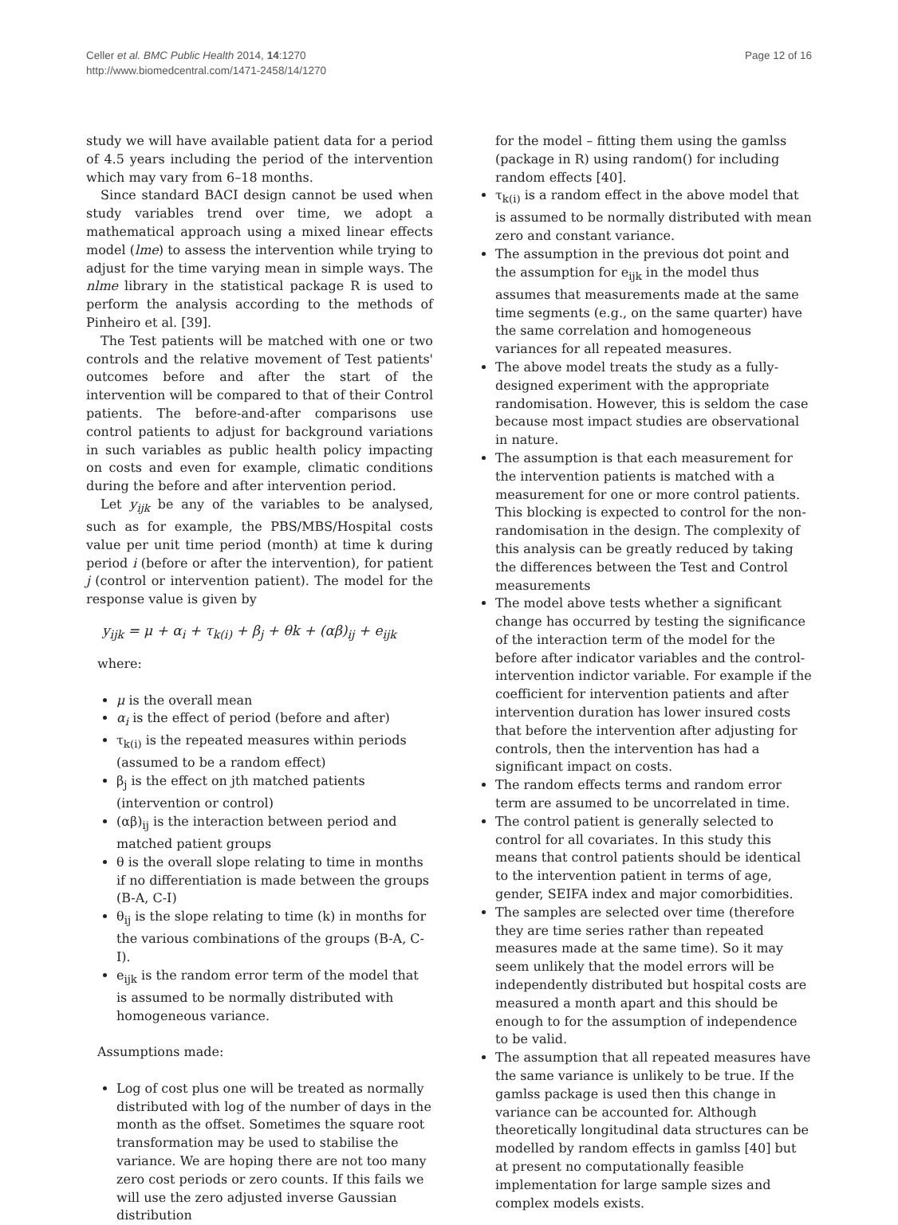Celler et al. BMC Public Health 2014, 14:1270
http://www.biomedcentral.com/1471-2458/14/1270
Page 12 of 16
study we will have available patient data for a period of 4.5 years including the period of the intervention which may vary from 6–18 months.
Since standard BACI design cannot be used when study variables trend over time, we adopt a mathematical approach using a mixed linear effects model (lme) to assess the intervention while trying to adjust for the time varying mean in simple ways. The nlme library in the statistical package R is used to perform the analysis according to the methods of Pinheiro et al. [39].
The Test patients will be matched with one or two controls and the relative movement of Test patients' outcomes before and after the start of the intervention will be compared to that of their Control patients. The before-and-after comparisons use control patients to adjust for background variations in such variables as public health policy impacting on costs and even for example, climatic conditions during the before and after intervention period.
Let y<sub>ijk</sub> be any of the variables to be analysed, such as for example, the PBS/MBS/Hospital costs value per unit time period (month) at time k during period i (before or after the intervention), for patient j (control or intervention patient). The model for the response value is given by
y<sub>ijk</sub> = μ + α<sub>i</sub> + τ<sub>k(i)</sub> + β<sub>j</sub> + θk + (αβ)<sub>ij</sub> + e<sub>ijk</sub>
where:
μ is the overall mean
α<sub>i</sub> is the effect of period (before and after)
τ<sub>k(i)</sub> is the repeated measures within periods (assumed to be a random effect)
β<sub>j</sub> is the effect on jth matched patients (intervention or control)
(αβ)<sub>ij</sub> is the interaction between period and matched patient groups
θ is the overall slope relating to time in months if no differentiation is made between the groups (B-A, C-I)
θ<sub>ij</sub> is the slope relating to time (k) in months for the various combinations of the groups (B-A, C-I).
e<sub>ijk</sub> is the random error term of the model that is assumed to be normally distributed with homogeneous variance.
Assumptions made:
Log of cost plus one will be treated as normally distributed with log of the number of days in the month as the offset. Sometimes the square root transformation may be used to stabilise the variance. We are hoping there are not too many zero cost periods or zero counts. If this fails we will use the zero adjusted inverse Gaussian distribution
for the model – fitting them using the gamlss (package in R) using random() for including random effects [40].
τ<sub>k(i)</sub> is a random effect in the above model that is assumed to be normally distributed with mean zero and constant variance.
The assumption in the previous dot point and the assumption for e<sub>ijk</sub> in the model thus assumes that measurements made at the same time segments (e.g., on the same quarter) have the same correlation and homogeneous variances for all repeated measures.
The above model treats the study as a fully-designed experiment with the appropriate randomisation. However, this is seldom the case because most impact studies are observational in nature.
The assumption is that each measurement for the intervention patients is matched with a measurement for one or more control patients. This blocking is expected to control for the non-randomisation in the design. The complexity of this analysis can be greatly reduced by taking the differences between the Test and Control measurements
The model above tests whether a significant change has occurred by testing the significance of the interaction term of the model for the before after indicator variables and the control-intervention indictor variable. For example if the coefficient for intervention patients and after intervention duration has lower insured costs that before the intervention after adjusting for controls, then the intervention has had a significant impact on costs.
The random effects terms and random error term are assumed to be uncorrelated in time.
The control patient is generally selected to control for all covariates. In this study this means that control patients should be identical to the intervention patient in terms of age, gender, SEIFA index and major comorbidities.
The samples are selected over time (therefore they are time series rather than repeated measures made at the same time). So it may seem unlikely that the model errors will be independently distributed but hospital costs are measured a month apart and this should be enough to for the assumption of independence to be valid.
The assumption that all repeated measures have the same variance is unlikely to be true. If the gamlss package is used then this change in variance can be accounted for. Although theoretically longitudinal data structures can be modelled by random effects in gamlss [40] but at present no computationally feasible implementation for large sample sizes and complex models exists.